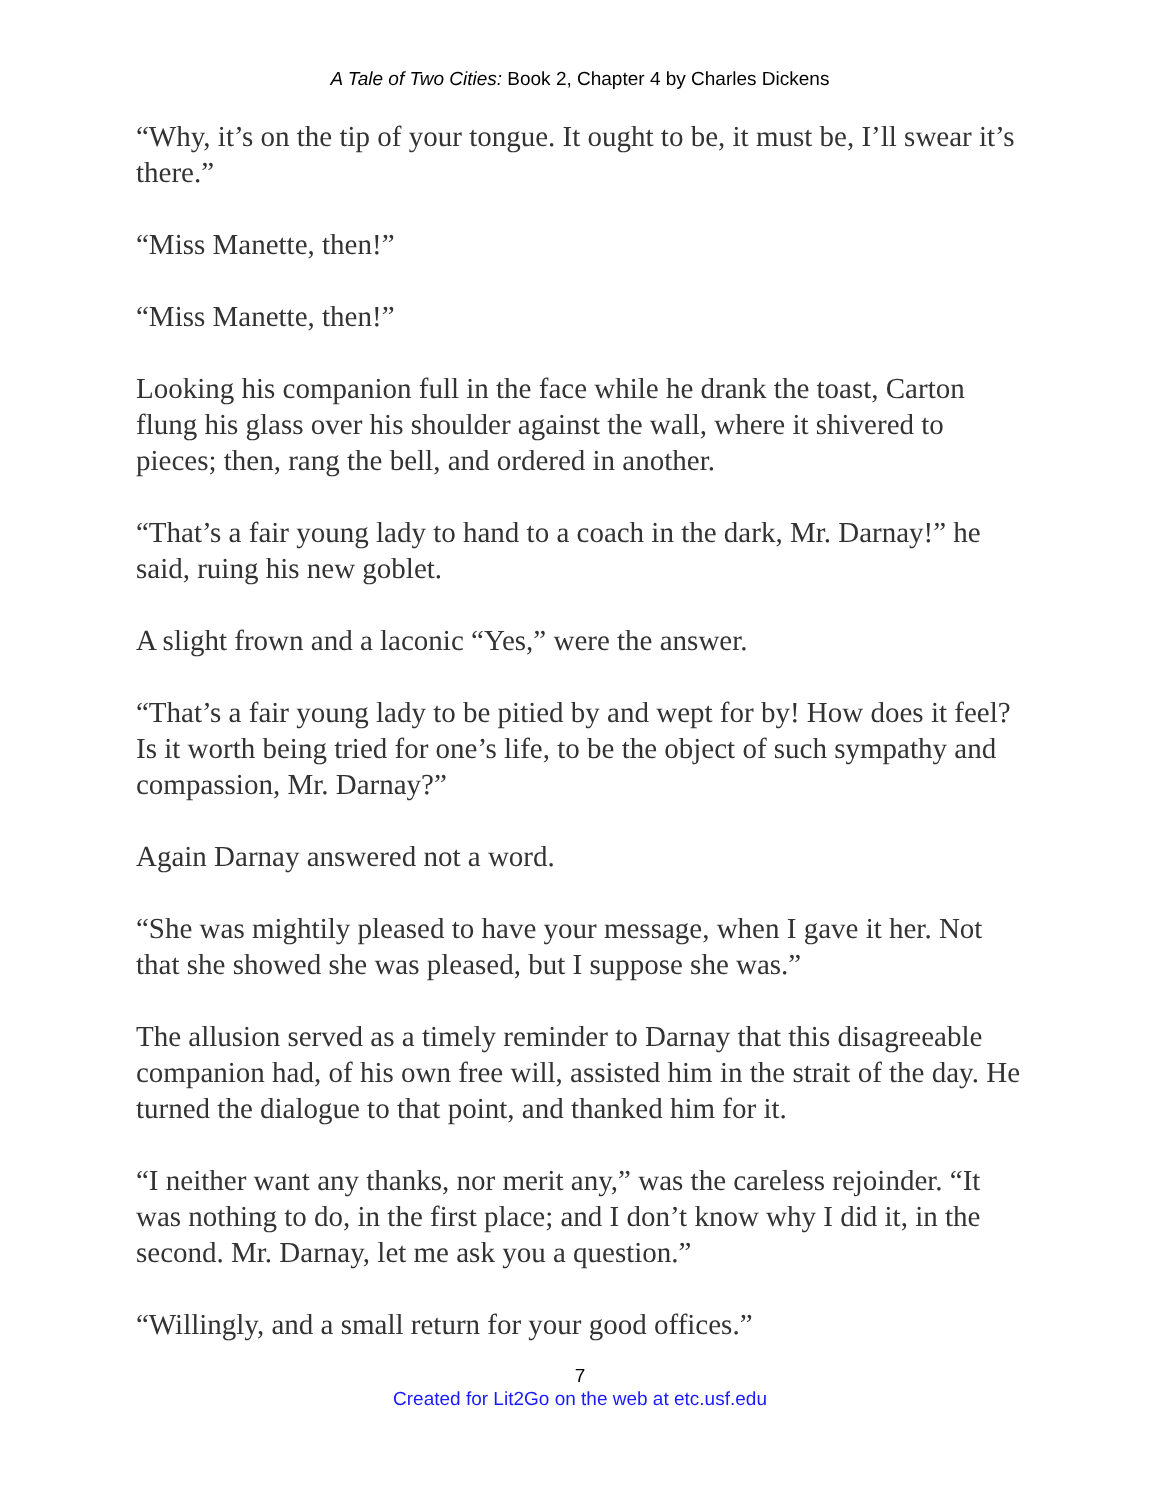A Tale of Two Cities: Book 2, Chapter 4 by Charles Dickens
“Why, it’s on the tip of your tongue. It ought to be, it must be, I’ll swear it’s there.”
“Miss Manette, then!”
“Miss Manette, then!”
Looking his companion full in the face while he drank the toast, Carton flung his glass over his shoulder against the wall, where it shivered to pieces; then, rang the bell, and ordered in another.
“That’s a fair young lady to hand to a coach in the dark, Mr. Darnay!” he said, ruing his new goblet.
A slight frown and a laconic “Yes,” were the answer.
“That’s a fair young lady to be pitied by and wept for by! How does it feel? Is it worth being tried for one’s life, to be the object of such sympathy and compassion, Mr. Darnay?”
Again Darnay answered not a word.
“She was mightily pleased to have your message, when I gave it her. Not that she showed she was pleased, but I suppose she was.”
The allusion served as a timely reminder to Darnay that this disagreeable companion had, of his own free will, assisted him in the strait of the day. He turned the dialogue to that point, and thanked him for it.
“I neither want any thanks, nor merit any,” was the careless rejoinder. “It was nothing to do, in the first place; and I don’t know why I did it, in the second. Mr. Darnay, let me ask you a question.”
“Willingly, and a small return for your good offices.”
7
Created for Lit2Go on the web at etc.usf.edu